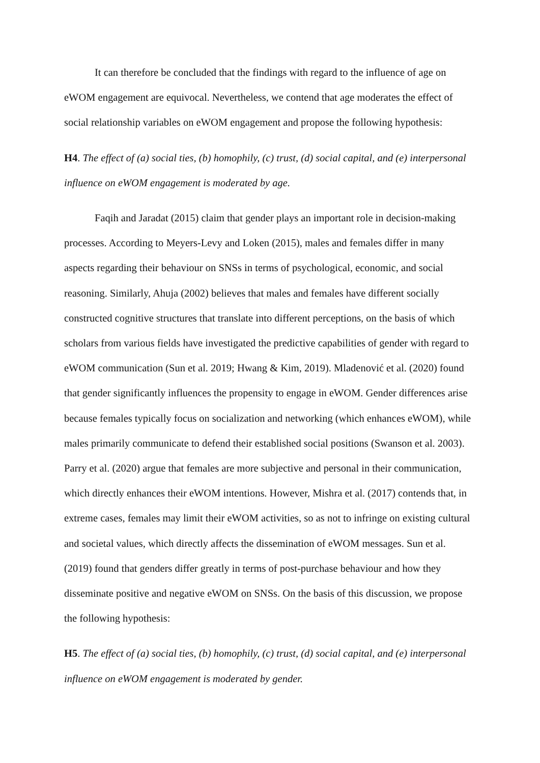It can therefore be concluded that the findings with regard to the influence of age on eWOM engagement are equivocal. Nevertheless, we contend that age moderates the effect of social relationship variables on eWOM engagement and propose the following hypothesis:
H4. The effect of (a) social ties, (b) homophily, (c) trust, (d) social capital, and (e) interpersonal influence on eWOM engagement is moderated by age.
Faqih and Jaradat (2015) claim that gender plays an important role in decision-making processes. According to Meyers-Levy and Loken (2015), males and females differ in many aspects regarding their behaviour on SNSs in terms of psychological, economic, and social reasoning. Similarly, Ahuja (2002) believes that males and females have different socially constructed cognitive structures that translate into different perceptions, on the basis of which scholars from various fields have investigated the predictive capabilities of gender with regard to eWOM communication (Sun et al. 2019; Hwang & Kim, 2019). Mladenović et al. (2020) found that gender significantly influences the propensity to engage in eWOM. Gender differences arise because females typically focus on socialization and networking (which enhances eWOM), while males primarily communicate to defend their established social positions (Swanson et al. 2003). Parry et al. (2020) argue that females are more subjective and personal in their communication, which directly enhances their eWOM intentions. However, Mishra et al. (2017) contends that, in extreme cases, females may limit their eWOM activities, so as not to infringe on existing cultural and societal values, which directly affects the dissemination of eWOM messages. Sun et al. (2019) found that genders differ greatly in terms of post-purchase behaviour and how they disseminate positive and negative eWOM on SNSs. On the basis of this discussion, we propose the following hypothesis:
H5. The effect of (a) social ties, (b) homophily, (c) trust, (d) social capital, and (e) interpersonal influence on eWOM engagement is moderated by gender.